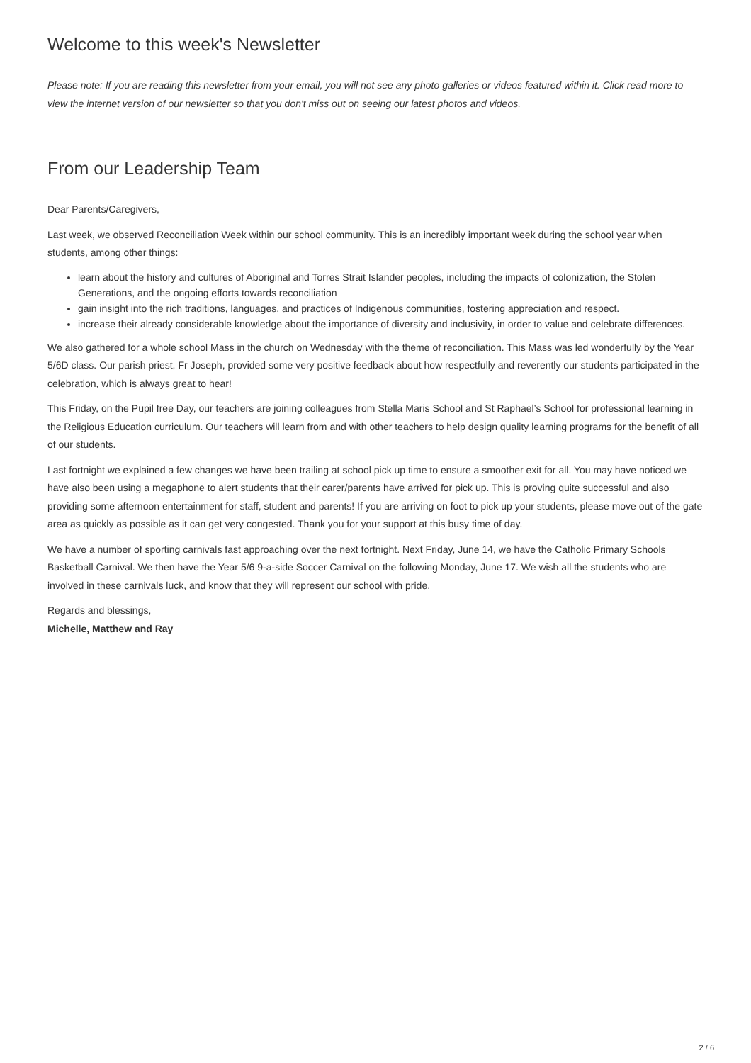Welcome to this week's Newsletter
Please note: If you are reading this newsletter from your email, you will not see any photo galleries or videos featured within it. Click read more to view the internet version of our newsletter so that you don't miss out on seeing our latest photos and videos.
From our Leadership Team
Dear Parents/Caregivers,
Last week, we observed Reconciliation Week within our school community. This is an incredibly important week during the school year when students, among other things:
learn about the history and cultures of Aboriginal and Torres Strait Islander peoples, including the impacts of colonization, the Stolen Generations, and the ongoing efforts towards reconciliation
gain insight into the rich traditions, languages, and practices of Indigenous communities, fostering appreciation and respect.
increase their already considerable knowledge about the importance of diversity and inclusivity, in order to value and celebrate differences.
We also gathered for a whole school Mass in the church on Wednesday with the theme of reconciliation. This Mass was led wonderfully by the Year 5/6D class. Our parish priest, Fr Joseph, provided some very positive feedback about how respectfully and reverently our students participated in the celebration, which is always great to hear!
This Friday, on the Pupil free Day, our teachers are joining colleagues from Stella Maris School and St Raphael’s School for professional learning in the Religious Education curriculum. Our teachers will learn from and with other teachers to help design quality learning programs for the benefit of all of our students.
Last fortnight we explained a few changes we have been trailing at school pick up time to ensure a smoother exit for all. You may have noticed we have also been using a megaphone to alert students that their carer/parents have arrived for pick up. This is proving quite successful and also providing some afternoon entertainment for staff, student and parents! If you are arriving on foot to pick up your students, please move out of the gate area as quickly as possible as it can get very congested. Thank you for your support at this busy time of day.
We have a number of sporting carnivals fast approaching over the next fortnight. Next Friday, June 14, we have the Catholic Primary Schools Basketball Carnival. We then have the Year 5/6 9-a-side Soccer Carnival on the following Monday, June 17. We wish all the students who are involved in these carnivals luck, and know that they will represent our school with pride.
Regards and blessings,
Michelle, Matthew and Ray
2 / 6